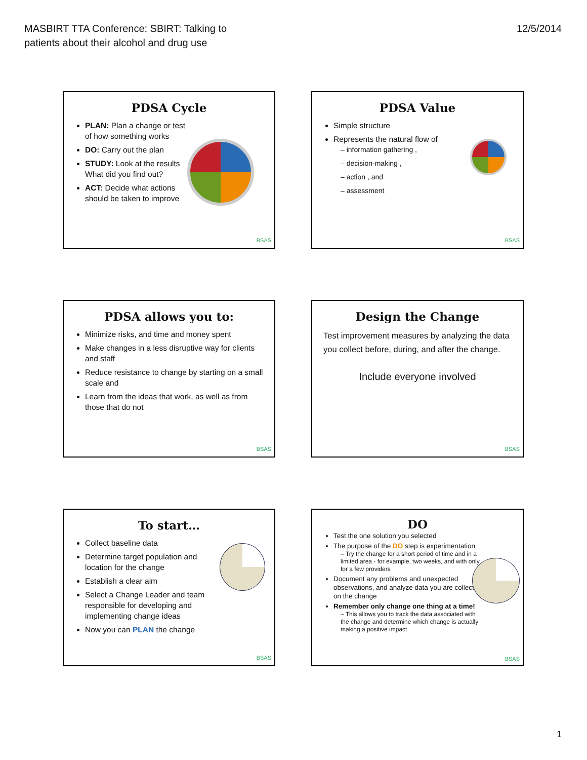MASBIRT TTA Conference: SBIRT: Talking to
patients about their alcohol and drug use
12/5/2014
PDSA Cycle
PLAN: Plan a change or test of how something works
DO: Carry out the plan
STUDY: Look at the results What did you find out?
ACT: Decide what actions should be taken to improve
BSAS
PDSA Value
Simple structure
Represents the natural flow of
– information gathering ,
– decision-making ,
– action , and
– assessment
BSAS
PDSA allows you to:
Minimize risks, and time and money spent
Make changes in a less disruptive way for clients and staff
Reduce resistance to change by starting on a small scale and
Learn from the ideas that work, as well as from those that do not
BSAS
Design the Change
Test improvement measures by analyzing the data you collect before, during, and after the change.
Include everyone involved
BSAS
To start…
Collect baseline data
Determine target population and location for the change
Establish a clear aim
Select a Change Leader and team responsible for developing and implementing change ideas
Now you can PLAN the change
BSAS
DO
Test the one solution you selected
The purpose of the DO step is experimentation
– Try the change for a short period of time and in a limited area - for example, two weeks, and with only for a few providers
Document any problems and unexpected observations, and analyze data you are collecting on the change
Remember only change one thing at a time!
– This allows you to track the data associated with the change and determine which change is actually making a positive impact
BSAS
1